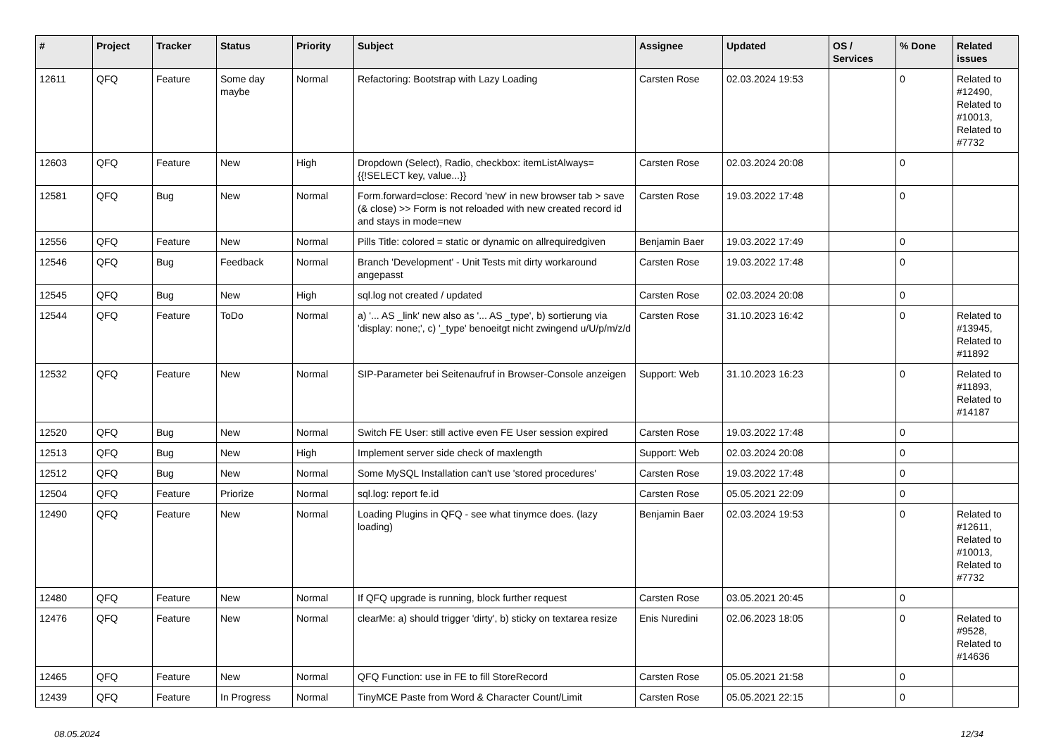| # | Project | Tracker | Status | Priority | Subject | Assignee | Updated | OS / Services | % Done | Related issues |
| --- | --- | --- | --- | --- | --- | --- | --- | --- | --- | --- |
| 12611 | QFQ | Feature | Some day maybe | Normal | Refactoring: Bootstrap with Lazy Loading | Carsten Rose | 02.03.2024 19:53 | | 0 | Related to #12490, Related to #10013, Related to #7732 |
| 12603 | QFQ | Feature | New | High | Dropdown (Select), Radio, checkbox: itemListAlways={{!SELECT key, value...}} | Carsten Rose | 02.03.2024 20:08 | | 0 | |
| 12581 | QFQ | Bug | New | Normal | Form.forward=close: Record 'new' in new browser tab > save (& close) >> Form is not reloaded with new created record id and stays in mode=new | Carsten Rose | 19.03.2022 17:48 | | 0 | |
| 12556 | QFQ | Feature | New | Normal | Pills Title: colored = static or dynamic on allrequiredgiven | Benjamin Baer | 19.03.2022 17:49 | | 0 | |
| 12546 | QFQ | Bug | Feedback | Normal | Branch 'Development' - Unit Tests mit dirty workaround angepasst | Carsten Rose | 19.03.2022 17:48 | | 0 | |
| 12545 | QFQ | Bug | New | High | sql.log not created / updated | Carsten Rose | 02.03.2024 20:08 | | 0 | |
| 12544 | QFQ | Feature | ToDo | Normal | a) '... AS _link' new also as '... AS _type', b) sortierung via 'display: none;', c) '_type' benoeitgt nicht zwingend u/U/p/m/z/d | Carsten Rose | 31.10.2023 16:42 | | 0 | Related to #13945, Related to #11892 |
| 12532 | QFQ | Feature | New | Normal | SIP-Parameter bei Seitenaufruf in Browser-Console anzeigen | Support: Web | 31.10.2023 16:23 | | 0 | Related to #11893, Related to #14187 |
| 12520 | QFQ | Bug | New | Normal | Switch FE User: still active even FE User session expired | Carsten Rose | 19.03.2022 17:48 | | 0 | |
| 12513 | QFQ | Bug | New | High | Implement server side check of maxlength | Support: Web | 02.03.2024 20:08 | | 0 | |
| 12512 | QFQ | Bug | New | Normal | Some MySQL Installation can't use 'stored procedures' | Carsten Rose | 19.03.2022 17:48 | | 0 | |
| 12504 | QFQ | Feature | Priorize | Normal | sql.log: report fe.id | Carsten Rose | 05.05.2021 22:09 | | 0 | |
| 12490 | QFQ | Feature | New | Normal | Loading Plugins in QFQ - see what tinymce does. (lazy loading) | Benjamin Baer | 02.03.2024 19:53 | | 0 | Related to #12611, Related to #10013, Related to #7732 |
| 12480 | QFQ | Feature | New | Normal | If QFQ upgrade is running, block further request | Carsten Rose | 03.05.2021 20:45 | | 0 | |
| 12476 | QFQ | Feature | New | Normal | clearMe: a) should trigger 'dirty', b) sticky on textarea resize | Enis Nuredini | 02.06.2023 18:05 | | 0 | Related to #9528, Related to #14636 |
| 12465 | QFQ | Feature | New | Normal | QFQ Function: use in FE to fill StoreRecord | Carsten Rose | 05.05.2021 21:58 | | 0 | |
| 12439 | QFQ | Feature | In Progress | Normal | TinyMCE Paste from Word & Character Count/Limit | Carsten Rose | 05.05.2021 22:15 | | 0 | |
08.05.2024 12/34